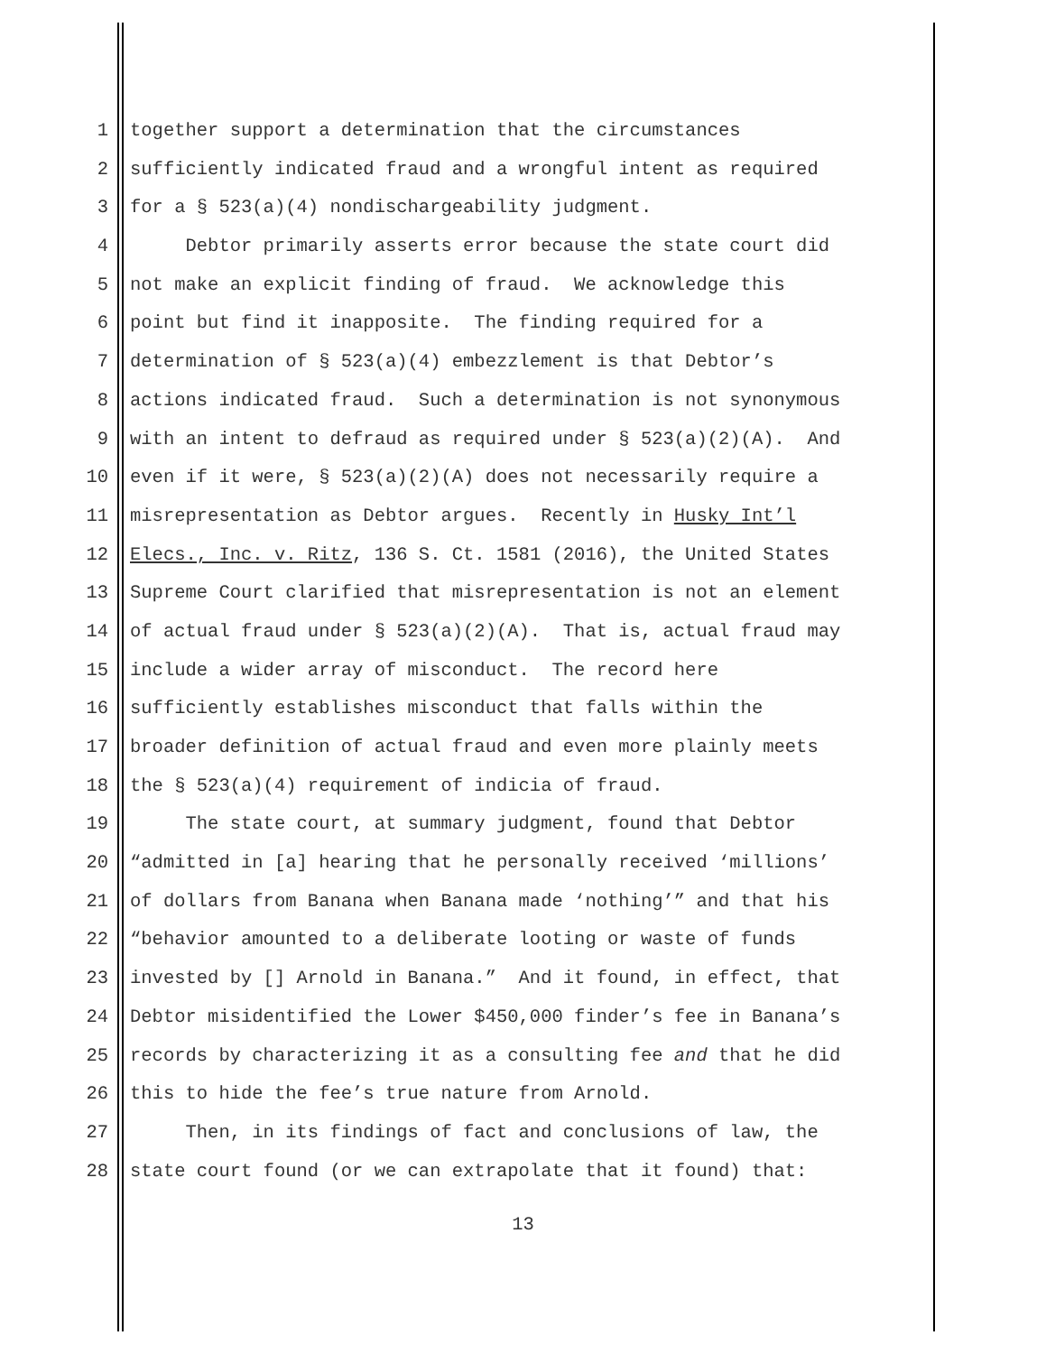1 together support a determination that the circumstances
2 sufficiently indicated fraud and a wrongful intent as required
3 for a § 523(a)(4) nondischargeability judgment.
4 Debtor primarily asserts error because the state court did
5 not make an explicit finding of fraud. We acknowledge this
6 point but find it inapposite. The finding required for a
7 determination of § 523(a)(4) embezzlement is that Debtor’s
8 actions indicated fraud. Such a determination is not synonymous
9 with an intent to defraud as required under § 523(a)(2)(A). And
10 even if it were, § 523(a)(2)(A) does not necessarily require a
11 misrepresentation as Debtor argues. Recently in Husky Int’l
12 Elecs., Inc. v. Ritz, 136 S. Ct. 1581 (2016), the United States
13 Supreme Court clarified that misrepresentation is not an element
14 of actual fraud under § 523(a)(2)(A). That is, actual fraud may
15 include a wider array of misconduct. The record here
16 sufficiently establishes misconduct that falls within the
17 broader definition of actual fraud and even more plainly meets
18 the § 523(a)(4) requirement of indicia of fraud.
19 The state court, at summary judgment, found that Debtor
20 “admitted in [a] hearing that he personally received ‘millions’
21 of dollars from Banana when Banana made ‘nothing’” and that his
22 “behavior amounted to a deliberate looting or waste of funds
23 invested by [] Arnold in Banana.” And it found, in effect, that
24 Debtor misidentified the Lower $450,000 finder’s fee in Banana’s
25 records by characterizing it as a consulting fee and that he did
26 this to hide the fee’s true nature from Arnold.
27 Then, in its findings of fact and conclusions of law, the
28 state court found (or we can extrapolate that it found) that:
13